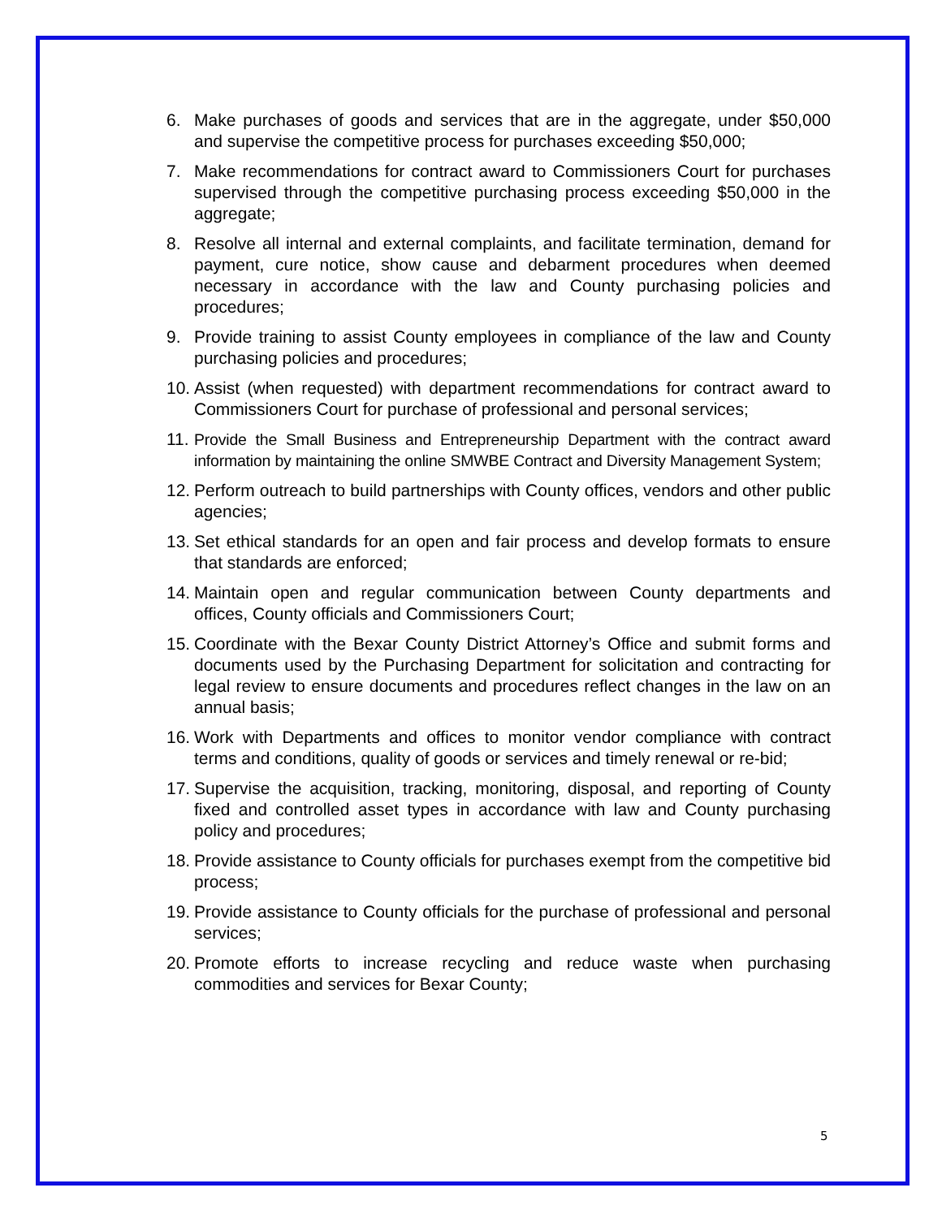6. Make purchases of goods and services that are in the aggregate, under $50,000 and supervise the competitive process for purchases exceeding $50,000;
7. Make recommendations for contract award to Commissioners Court for purchases supervised through the competitive purchasing process exceeding $50,000 in the aggregate;
8. Resolve all internal and external complaints, and facilitate termination, demand for payment, cure notice, show cause and debarment procedures when deemed necessary in accordance with the law and County purchasing policies and procedures;
9. Provide training to assist County employees in compliance of the law and County purchasing policies and procedures;
10.
Assist (when requested) with department recommendations for contract award to Commissioners Court for purchase of professional and personal services;
11.
Provide the Small Business and Entrepreneurship Department with the contract award information by maintaining the online SMWBE Contract and Diversity Management System;
12.
Perform outreach to build partnerships with County offices, vendors and other public agencies;
13.
Set ethical standards for an open and fair process and develop formats to ensure that standards are enforced;
14.
Maintain open and regular communication between County departments and offices, County officials and Commissioners Court;
15.
Coordinate with the Bexar County District Attorney’s Office and submit forms and documents used by the Purchasing Department for solicitation and contracting for legal review to ensure documents and procedures reflect changes in the law on an annual basis;
16.
Work with Departments and offices to monitor vendor compliance with contract terms and conditions, quality of goods or services and timely renewal or re-bid;
17.
Supervise the acquisition, tracking, monitoring, disposal, and reporting of County fixed and controlled asset types in accordance with law and County purchasing policy and procedures;
18.
Provide assistance to County officials for purchases exempt from the competitive bid process;
19.
Provide assistance to County officials for the purchase of professional and personal services;
20.
Promote efforts to increase recycling and reduce waste when purchasing commodities and services for Bexar County;
5